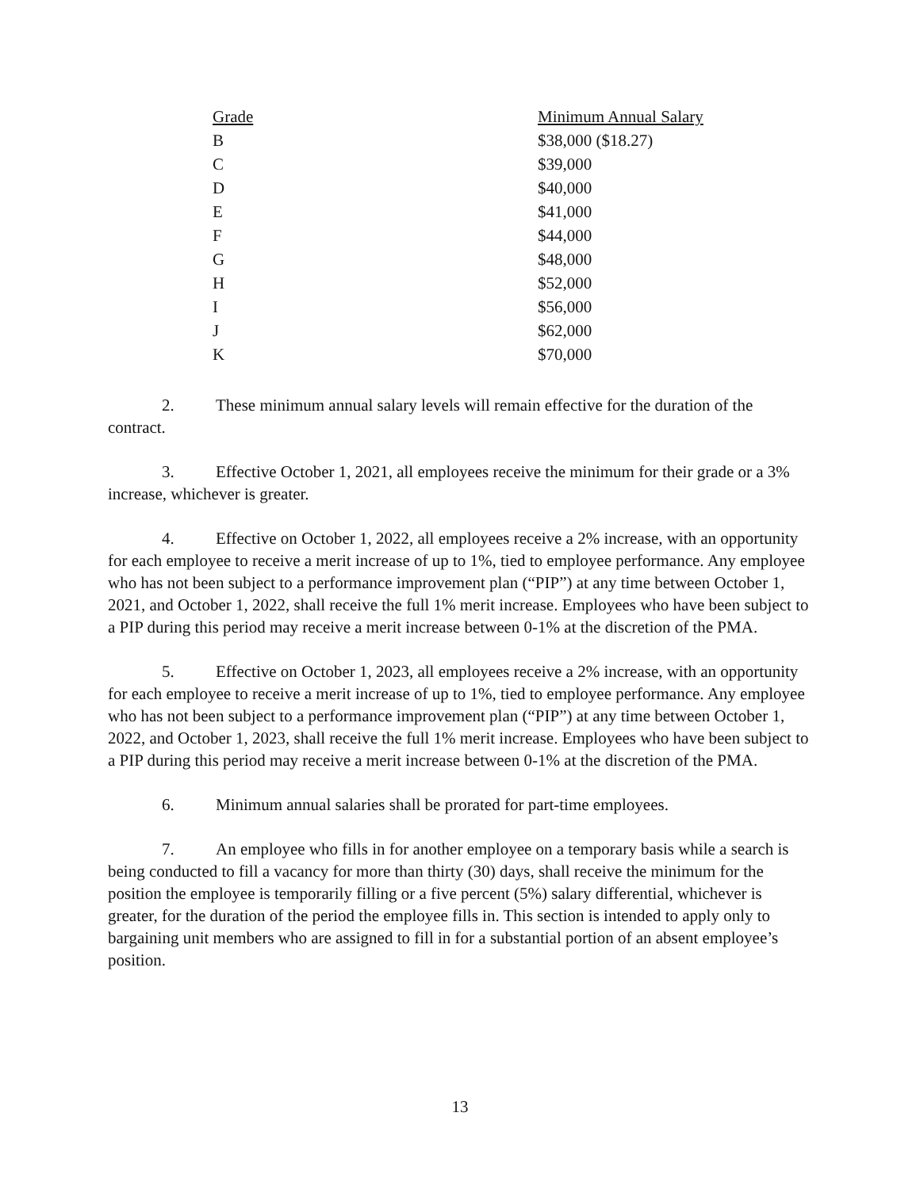| Grade | Minimum Annual Salary |
| --- | --- |
| B | $38,000 ($18.27) |
| C | $39,000 |
| D | $40,000 |
| E | $41,000 |
| F | $44,000 |
| G | $48,000 |
| H | $52,000 |
| I | $56,000 |
| J | $62,000 |
| K | $70,000 |
2. These minimum annual salary levels will remain effective for the duration of the contract.
3. Effective October 1, 2021, all employees receive the minimum for their grade or a 3% increase, whichever is greater.
4. Effective on October 1, 2022, all employees receive a 2% increase, with an opportunity for each employee to receive a merit increase of up to 1%, tied to employee performance. Any employee who has not been subject to a performance improvement plan (“PIP”) at any time between October 1, 2021, and October 1, 2022, shall receive the full 1% merit increase. Employees who have been subject to a PIP during this period may receive a merit increase between 0-1% at the discretion of the PMA.
5. Effective on October 1, 2023, all employees receive a 2% increase, with an opportunity for each employee to receive a merit increase of up to 1%, tied to employee performance. Any employee who has not been subject to a performance improvement plan (“PIP”) at any time between October 1, 2022, and October 1, 2023, shall receive the full 1% merit increase. Employees who have been subject to a PIP during this period may receive a merit increase between 0-1% at the discretion of the PMA.
6. Minimum annual salaries shall be prorated for part-time employees.
7. An employee who fills in for another employee on a temporary basis while a search is being conducted to fill a vacancy for more than thirty (30) days, shall receive the minimum for the position the employee is temporarily filling or a five percent (5%) salary differential, whichever is greater, for the duration of the period the employee fills in. This section is intended to apply only to bargaining unit members who are assigned to fill in for a substantial portion of an absent employee’s position.
13